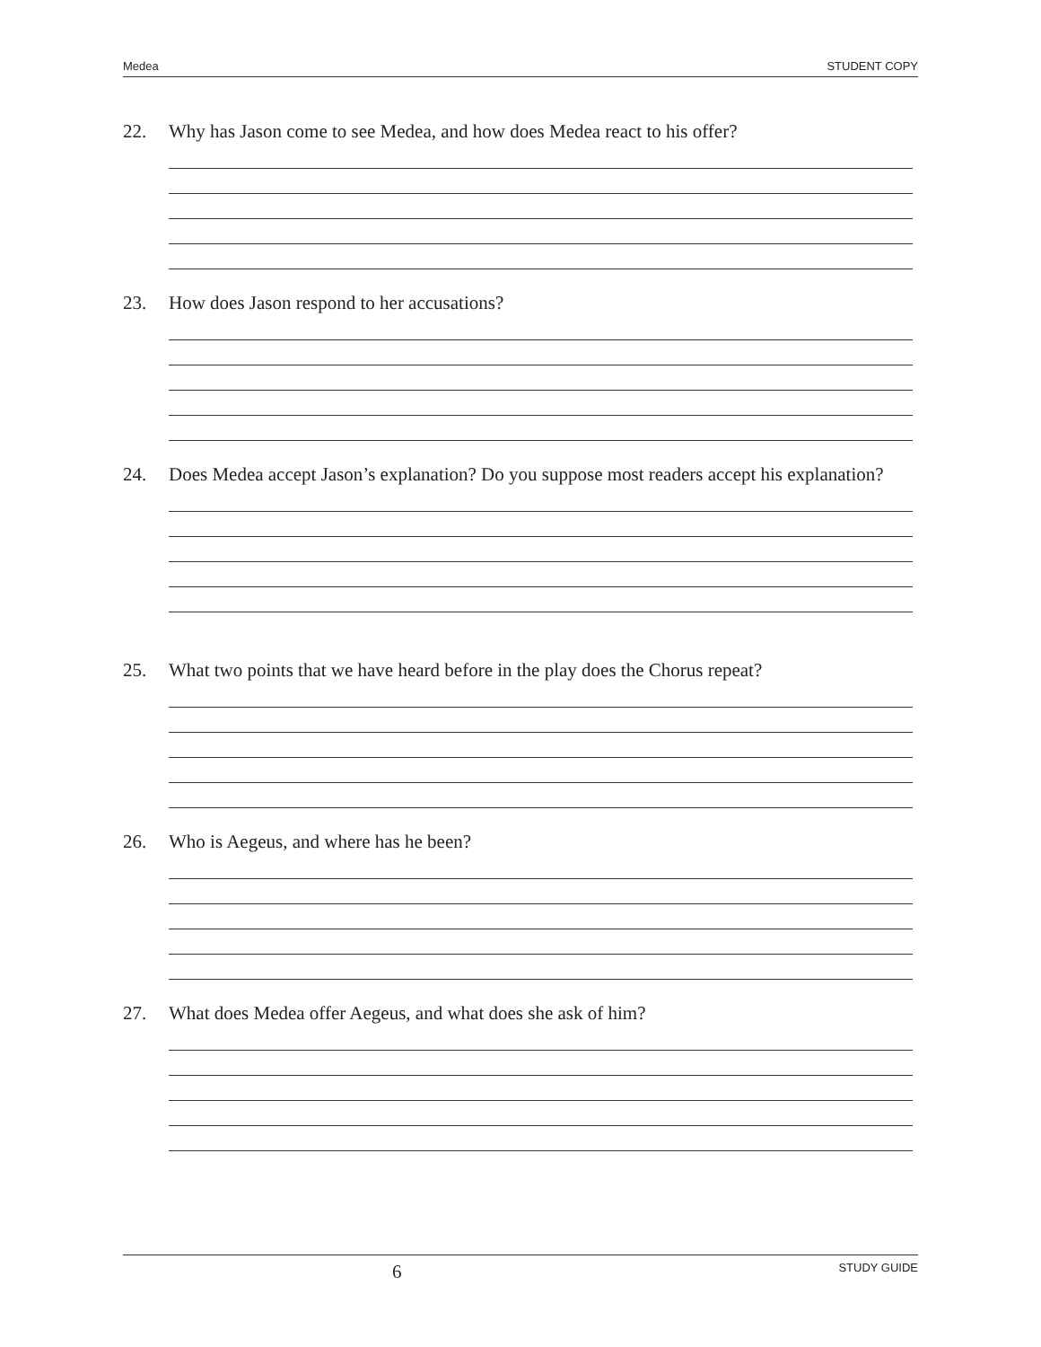Medea STUDENT COPY
22. Why has Jason come to see Medea, and how does Medea react to his offer?
23. How does Jason respond to her accusations?
24. Does Medea accept Jason’s explanation? Do you suppose most readers accept his explanation?
25. What two points that we have heard before in the play does the Chorus repeat?
26. Who is Aegeus, and where has he been?
27. What does Medea offer Aegeus, and what does she ask of him?
6 STUDY GUIDE